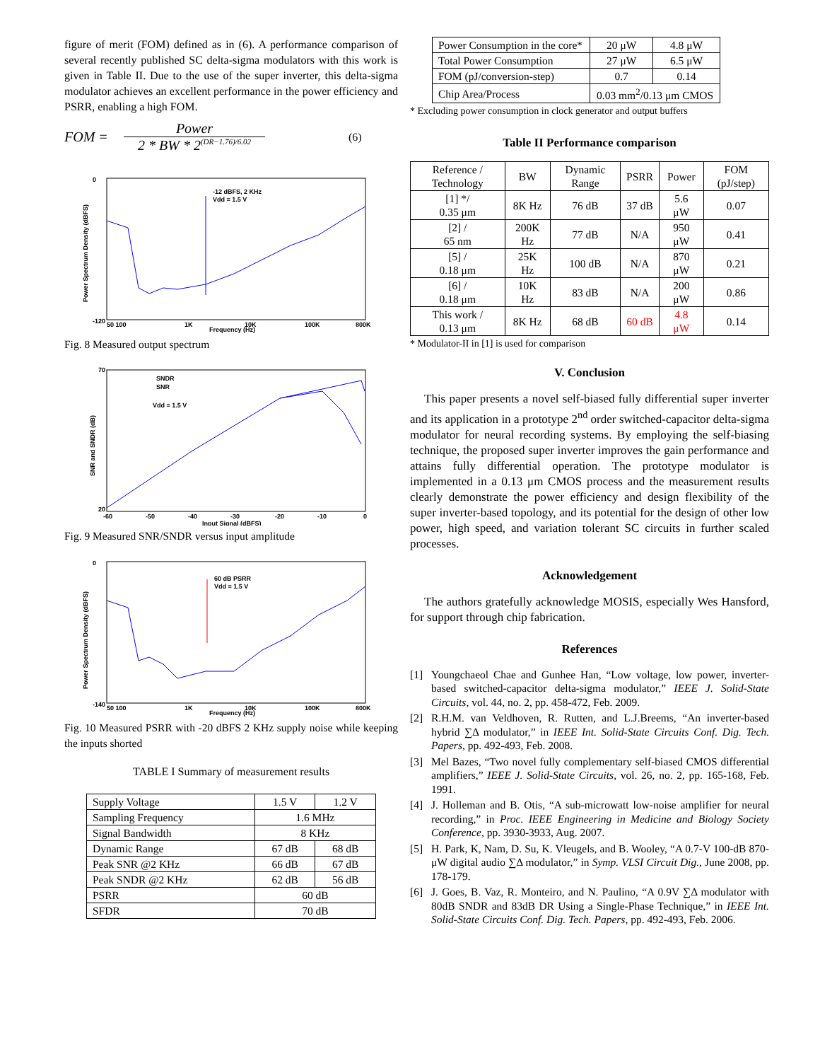figure of merit (FOM) defined as in (6). A performance comparison of several recently published SC delta-sigma modulators with this work is given in Table II. Due to the use of the super inverter, this delta-sigma modulator achieves an excellent performance in the power efficiency and PSRR, enabling a high FOM.
FOM = Power 2 * BW * 2<sup>(DR−1.76)/6.02</sup> (6)
-12 dBFS, 2 KHz
Vdd = 1.5 V
Frequency (Hz)
0
-120
50 100
1K
10K
100K
800K
Power Spectrum Density (dBFS)
Fig. 8 Measured output spectrum
SNDR
SNR
Vdd = 1.5 V
Input Signal (dBFS)
70
20
-60
-50
-40
-30
-20
-10
0
SNR and SNDR (dB)
Fig. 9 Measured SNR/SNDR versus input amplitude
60 dB PSRR
Vdd = 1.5 V
Frequency (Hz)
0
-140
50 100
1K
10K
100K
800K
Power Spectrum Density (dBFS)
Fig. 10 Measured PSRR with -20 dBFS 2 KHz supply noise while keeping the inputs shorted
TABLE I Summary of measurement results
| Supply Voltage | 1.5 V | 1.2 V |
| Sampling Frequency | 1.6 MHz | |
| Signal Bandwidth | 8 KHz | |
| Dynamic Range | 67 dB | 68 dB |
| Peak SNR @2 KHz | 66 dB | 67 dB |
| Peak SNDR @2 KHz | 62 dB | 56 dB |
| PSRR | 60 dB | |
| SFDR | 70 dB | |
| Power Consumption in the core* | 20 μW | 4.8 μW |
| Total Power Consumption | 27 μW | 6.5 μW |
| FOM (pJ/conversion-step) | 0.7 | 0.14 |
| Chip Area/Process | 0.03 mm<sup>2</sup>/0.13 μm CMOS | |
* Excluding power consumption in clock generator and output buffers
Table II Performance comparison
| Reference / Technology | BW | Dynamic Range | PSRR | Power | FOM (pJ/step) |
| [1] */ 0.35 μm | 8K Hz | 76 dB | 37 dB | 5.6 μW | 0.07 |
| [2] / 65 nm | 200K Hz | 77 dB | N/A | 950 μW | 0.41 |
| [5] / 0.18 μm | 25K Hz | 100 dB | N/A | 870 μW | 0.21 |
| [6] / 0.18 μm | 10K Hz | 83 dB | N/A | 200 μW | 0.86 |
| This work / 0.13 μm | 8K Hz | 68 dB | 60 dB | 4.8 μW | 0.14 |
* Modulator-II in [1] is used for comparison
V. Conclusion
This paper presents a novel self-biased fully differential super inverter and its application in a prototype 2<sup>nd</sup> order switched-capacitor delta-sigma modulator for neural recording systems. By employing the self-biasing technique, the proposed super inverter improves the gain performance and attains fully differential operation. The prototype modulator is implemented in a 0.13 μm CMOS process and the measurement results clearly demonstrate the power efficiency and design flexibility of the super inverter-based topology, and its potential for the design of other low power, high speed, and variation tolerant SC circuits in further scaled processes.
Acknowledgement
The authors gratefully acknowledge MOSIS, especially Wes Hansford, for support through chip fabrication.
References
[1] Youngchaeol Chae and Gunhee Han, “Low voltage, low power, inverter-based switched-capacitor delta-sigma modulator,” IEEE J. Solid-State Circuits, vol. 44, no. 2, pp. 458-472, Feb. 2009.
[2] R.H.M. van Veldhoven, R. Rutten, and L.J.Breems, “An inverter-based hybrid ∑Δ modulator,” in IEEE Int. Solid-State Circuits Conf. Dig. Tech. Papers, pp. 492-493, Feb. 2008.
[3] Mel Bazes, “Two novel fully complementary self-biased CMOS differential amplifiers,” IEEE J. Solid-State Circuits, vol. 26, no. 2, pp. 165-168, Feb. 1991.
[4] J. Holleman and B. Otis, “A sub-microwatt low-noise amplifier for neural recording,” in Proc. IEEE Engineering in Medicine and Biology Society Conference, pp. 3930-3933, Aug. 2007.
[5] H. Park, K, Nam, D. Su, K. Vleugels, and B. Wooley, “A 0.7-V 100-dB 870-μW digital audio ∑Δ modulator,” in Symp. VLSI Circuit Dig., June 2008, pp. 178-179.
[6] J. Goes, B. Vaz, R. Monteiro, and N. Paulino, “A 0.9V ∑Δ modulator with 80dB SNDR and 83dB DR Using a Single-Phase Technique,” in IEEE Int. Solid-State Circuits Conf. Dig. Tech. Papers, pp. 492-493, Feb. 2006.